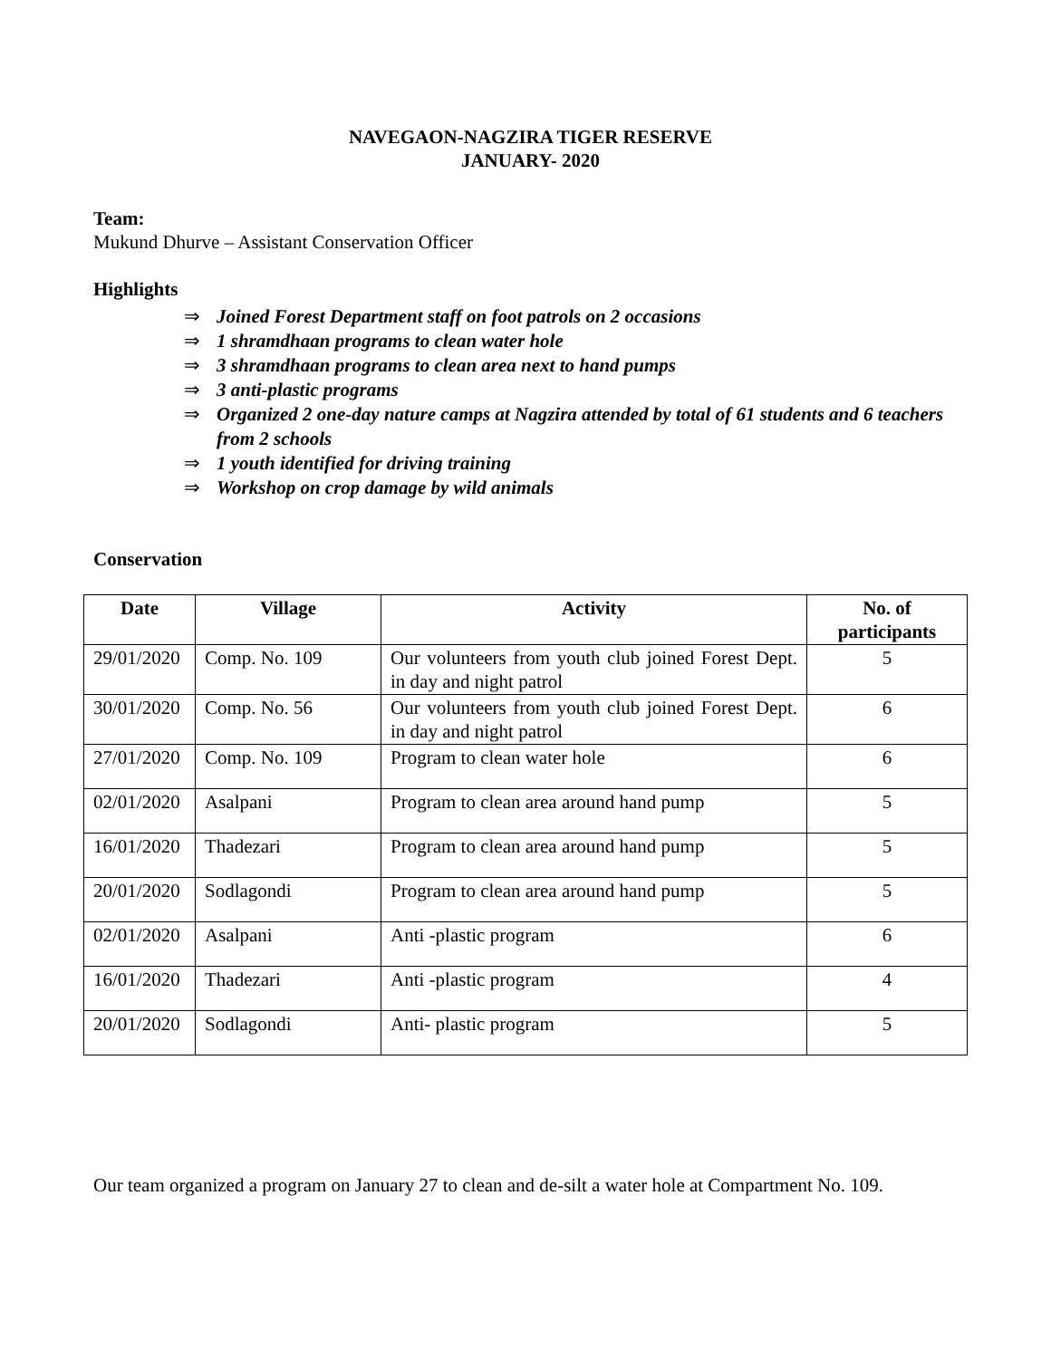NAVEGAON-NAGZIRA TIGER RESERVE
JANUARY- 2020
Team:
Mukund Dhurve – Assistant Conservation Officer
Highlights
⇒ Joined Forest Department staff on foot patrols on 2 occasions
⇒ 1 shramdhaan programs to clean water hole
⇒ 3 shramdhaan programs to clean area next to hand pumps
⇒ 3 anti-plastic programs
⇒ Organized 2 one-day nature camps at Nagzira attended by total of 61 students and 6 teachers from 2 schools
⇒ 1 youth identified for driving training
⇒ Workshop on crop damage by wild animals
Conservation
| Date | Village | Activity | No. of participants |
| --- | --- | --- | --- |
| 29/01/2020 | Comp. No. 109 | Our volunteers from youth club joined Forest Dept. in day and night patrol | 5 |
| 30/01/2020 | Comp. No. 56 | Our volunteers from youth club joined Forest Dept. in day and night patrol | 6 |
| 27/01/2020 | Comp. No. 109 | Program to clean water hole | 6 |
| 02/01/2020 | Asalpani | Program to clean area around hand pump | 5 |
| 16/01/2020 | Thadezari | Program to clean area around hand pump | 5 |
| 20/01/2020 | Sodlagondi | Program to clean area around hand pump | 5 |
| 02/01/2020 | Asalpani | Anti -plastic program | 6 |
| 16/01/2020 | Thadezari | Anti -plastic program | 4 |
| 20/01/2020 | Sodlagondi | Anti- plastic program | 5 |
Our team organized a program on January 27 to clean and de-silt a water hole at Compartment No. 109.